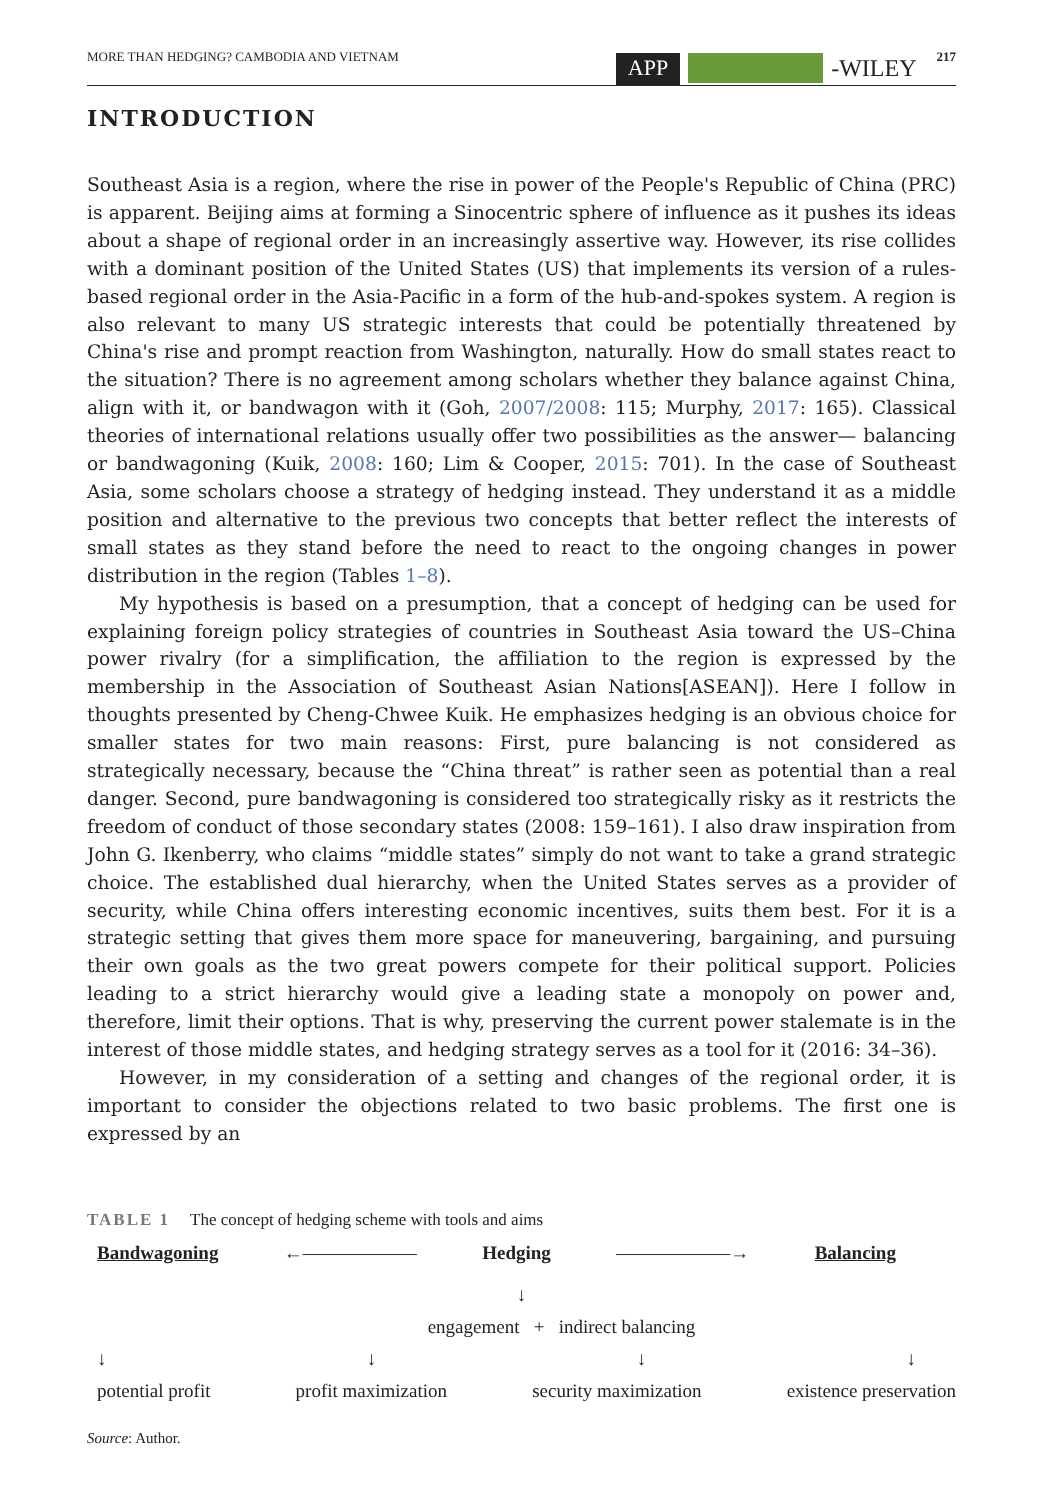MORE THAN HEDGING? CAMBODIA AND VIETNAM APP -WILEY 217
INTRODUCTION
Southeast Asia is a region, where the rise in power of the People's Republic of China (PRC) is apparent. Beijing aims at forming a Sinocentric sphere of influence as it pushes its ideas about a shape of regional order in an increasingly assertive way. However, its rise collides with a dominant position of the United States (US) that implements its version of a rules-based regional order in the Asia-Pacific in a form of the hub-and-spokes system. A region is also relevant to many US strategic interests that could be potentially threatened by China's rise and prompt reaction from Washington, naturally. How do small states react to the situation? There is no agreement among scholars whether they balance against China, align with it, or bandwagon with it (Goh, 2007/2008: 115; Murphy, 2017: 165). Classical theories of international relations usually offer two possibilities as the answer— balancing or bandwagoning (Kuik, 2008: 160; Lim & Cooper, 2015: 701). In the case of Southeast Asia, some scholars choose a strategy of hedging instead. They understand it as a middle position and alternative to the previous two concepts that better reflect the interests of small states as they stand before the need to react to the ongoing changes in power distribution in the region (Tables 1–8).
My hypothesis is based on a presumption, that a concept of hedging can be used for explaining foreign policy strategies of countries in Southeast Asia toward the US–China power rivalry (for a simplification, the affiliation to the region is expressed by the membership in the Association of Southeast Asian Nations[ASEAN]). Here I follow in thoughts presented by Cheng-Chwee Kuik. He emphasizes hedging is an obvious choice for smaller states for two main reasons: First, pure balancing is not considered as strategically necessary, because the “China threat” is rather seen as potential than a real danger. Second, pure bandwagoning is considered too strategically risky as it restricts the freedom of conduct of those secondary states (2008: 159–161). I also draw inspiration from John G. Ikenberry, who claims “middle states” simply do not want to take a grand strategic choice. The established dual hierarchy, when the United States serves as a provider of security, while China offers interesting economic incentives, suits them best. For it is a strategic setting that gives them more space for maneuvering, bargaining, and pursuing their own goals as the two great powers compete for their political support. Policies leading to a strict hierarchy would give a leading state a monopoly on power and, therefore, limit their options. That is why, preserving the current power stalemate is in the interest of those middle states, and hedging strategy serves as a tool for it (2016: 34–36).
However, in my consideration of a setting and changes of the regional order, it is important to consider the objections related to two basic problems. The first one is expressed by an
TABLE 1 The concept of hedging scheme with tools and aims
Bandwagoning ←—————— Hedging ——————→ Balancing
↓
engagement + indirect balancing
↓ ↓ ↓ ↓
potential profit profit maximization security maximization existence preservation
Source: Author.